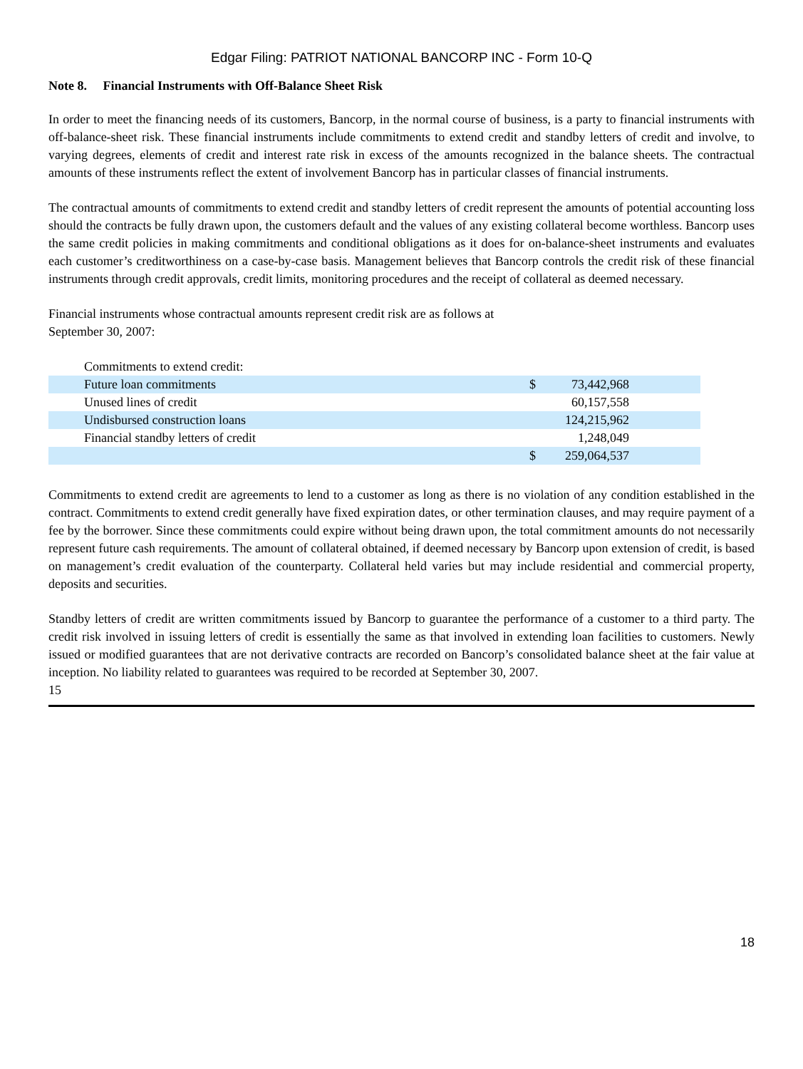Edgar Filing: PATRIOT NATIONAL BANCORP INC - Form 10-Q
Note 8. Financial Instruments with Off-Balance Sheet Risk
In order to meet the financing needs of its customers, Bancorp, in the normal course of business, is a party to financial instruments with off-balance-sheet risk. These financial instruments include commitments to extend credit and standby letters of credit and involve, to varying degrees, elements of credit and interest rate risk in excess of the amounts recognized in the balance sheets. The contractual amounts of these instruments reflect the extent of involvement Bancorp has in particular classes of financial instruments.
The contractual amounts of commitments to extend credit and standby letters of credit represent the amounts of potential accounting loss should the contracts be fully drawn upon, the customers default and the values of any existing collateral become worthless. Bancorp uses the same credit policies in making commitments and conditional obligations as it does for on-balance-sheet instruments and evaluates each customer’s creditworthiness on a case-by-case basis. Management believes that Bancorp controls the credit risk of these financial instruments through credit approvals, credit limits, monitoring procedures and the receipt of collateral as deemed necessary.
Financial instruments whose contractual amounts represent credit risk are as follows at
September 30, 2007:
| Commitments to extend credit: | | | |
| Future loan commitments | $ | 73,442,968 | |
| Unused lines of credit | | 60,157,558 | |
| Undisbursed construction loans | | 124,215,962 | |
| Financial standby letters of credit | | 1,248,049 | |
| | $ | 259,064,537 | |
Commitments to extend credit are agreements to lend to a customer as long as there is no violation of any condition established in the contract. Commitments to extend credit generally have fixed expiration dates, or other termination clauses, and may require payment of a fee by the borrower. Since these commitments could expire without being drawn upon, the total commitment amounts do not necessarily represent future cash requirements. The amount of collateral obtained, if deemed necessary by Bancorp upon extension of credit, is based on management’s credit evaluation of the counterparty. Collateral held varies but may include residential and commercial property, deposits and securities.
Standby letters of credit are written commitments issued by Bancorp to guarantee the performance of a customer to a third party. The credit risk involved in issuing letters of credit is essentially the same as that involved in extending loan facilities to customers. Newly issued or modified guarantees that are not derivative contracts are recorded on Bancorp’s consolidated balance sheet at the fair value at inception. No liability related to guarantees was required to be recorded at September 30, 2007.
15
18